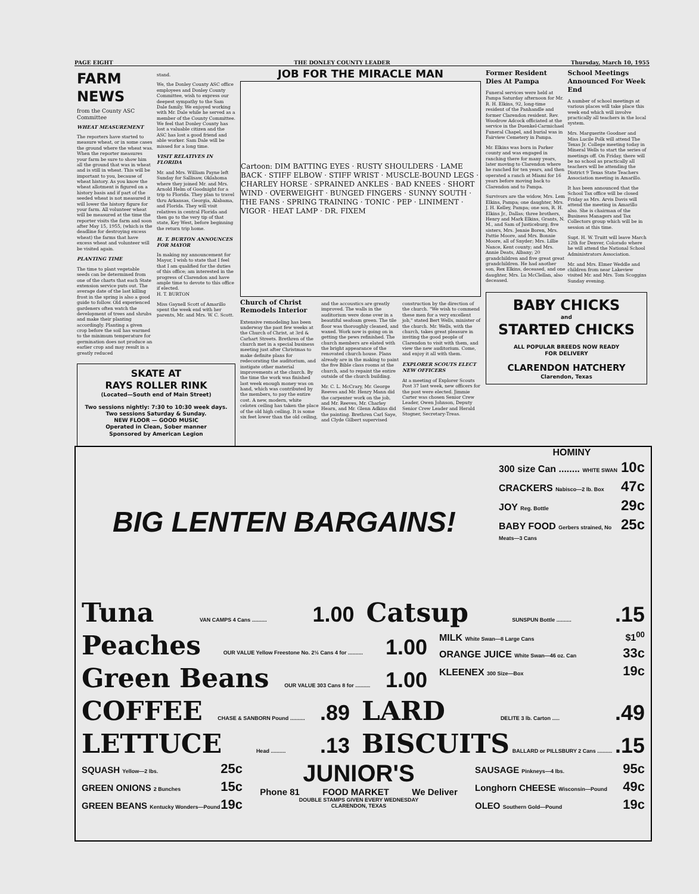PAGE EIGHT THE DONLEY COUNTY LEADER Thursday, March 10, 1955
FARM NEWS
from the County ASC Committee
WHEAT MEASUREMENT
The reporters have started to measure wheat, or in some cases the ground where the wheat was. When the reporter measures your farm be sure to show him all the ground that was in wheat and is still in wheat. This will be important to you, because of wheat history. As you know the wheat allotment is figured on a history basis and if part of the seeded wheat is not measured it will lower the history figure for your farm. All volunteer wheat will be measured at the time the reporter visits the farm and soon after May 15, 1955, (which is the deadline for destroying excess wheat) the farms that have excess wheat and volunteer will be visited again.
PLANTING TIME
The time to plant vegetable seeds can be determined from one of the charts that each State extension service puts out. The average date of the last killing frost in the spring is also a good guide to follow. Old experienced gardeners often watch the development of trees and shrubs and make their planting accordingly. Planting a given crop before the soil has warmed to the minimum temperature for germination does not produce an earlier crop and may result in a greatly reduced
stand.
We, the Donley County ASC office employees and Donley County Committee, wish to express our deepest sympathy to the Sam Dale family. We enjoyed working with Mr. Dale while he served as a member of the County Committee. We feel that Donley County has lost a valuable citizen and the ASC has lost a good friend and able worker. Sam Dale will be missed for a long time.
VISIT RELATIVES IN FLORIDA
Mr. and Mrs. William Payne left Sunday for Sallisaw, Oklahoma where they joined Mr. and Mrs. Arnold Helm of Goodnight for a trip to Florida. They plan to travel thru Arkansas, Georgia, Alabama, and Florida. They will visit relatives in central Florida and then go to the very tip of that state, Key West, before beginning the return trip home.
H. T. BURTON ANNOUNCES FOR MAYOR
In making my announcement for Mayor, I wish to state that I feel that I am qualified for the duties of this office; am interested in the progress of Clarendon and have ample time to devote to this office if elected.
H. T. BURTON
Miss Gaynell Scott of Amarillo spent the week end with her parents, Mr. and Mrs. W. C. Scott.
SKATE AT
RAYS ROLLER RINK
(Located—South end of Main Street)
Two sessions nightly: 7:30 to 10:30 week days.
Two sessions Saturday & Sunday.
NEW FLOOR — GOOD MUSIC
Operated in Clean, Sober manner
Sponsored by American Legion
JOB FOR THE MIRACLE MAN
Cartoon: DIM BATTING EYES · RUSTY SHOULDERS · LAME BACK · STIFF ELBOW · STIFF WRIST · MUSCLE-BOUND LEGS · CHARLEY HORSE · SPRAINED ANKLES · BAD KNEES · SHORT WIND · OVERWEIGHT · BUNGED FINGERS · SUNNY SOUTH · THE FANS · SPRING TRAINING · TONIC · PEP · LINIMENT · VIGOR · HEAT LAMP · DR. FIXEM
Church of Christ Remodels Interior
Extensive remodeling has been underway the past few weeks at the Church of Christ, at 3rd & Carhart Streets. Brethren of the church met in a special business meeting just after Christmas to make definite plans for redecorating the auditorium, and instigate other material improvements at the church. By the time the work was finished last week enough money was on hand, which was contributed by the members, to pay the entire cost. A new, modern, white celotex ceiling has taken the place of the old high ceiling. It is some six feet lower than the old ceiling,
and the accoustics are greatly improved. The walls in the auditorium were done over in a beautiful seafoam green. The tile floor was thoroughly cleaned, and waxed. Work now is going on in getting the pews refinished. The church members are elated with the bright appearance of the renovated church house. Plans already are in the making to paint the five Bible class rooms at the church, and to repaint the entire outside of the church building.
Mr. C. L. McCrary, Mr. George Reeves and Mr. Henry Mann did the carpenter work on the job, and Mr. Reeves, Mr. Charley Hearn, and Mr. Glenn Adkins did the painting. Brethren Carl Saye, and Clyde Gilbert supervised
construction by the direction of the church. "We wish to commend these men for a very excellent job," stated Bert Wells, minister of the church. Mr. Wells, with the church, takes great pleasure in inviting the good people of Clarendon to visit with them, and view the new auditorium. Come, and enjoy it all with them.
EXPLORER SCOUTS ELECT NEW OFFICERS
At a meeting of Explorer Scouts Post 37 last week, new officers for the post were elected. Jimmie Carter was chosen Senior Crew Leader, Owen Johnson, Deputy Senior Crew Leader and Herald Stogner, Secretary-Treas.
Former Resident Dies At Pampa
Funeral services were held at Pampa Saturday afternoon for Mr. R. H. Elkins, 92, long-time resident of the Panhandle and former Clarendon resident. Rev. Woodrow Adcock officiated at the service in the Duenkel-Carmichael Funeral Chapel, and burial was in Fairview Cemetery in Pampa.
Mr. Elkins was born in Parker county and was engaged in ranching there for many years, later moving to Clarendon where he ranched for ten years, and then operated a ranch at Miami for 16 years before moving back to Clarendon and to Pampa.
Survivors are the widow, Mrs. Lem Elkins, Pampa; one daughter, Mrs. J. H. Kelley, Pampa; one son, R. H. Elkins Jr., Dallas; three brothers, Henry and Mark Elkins, Grants, N. M., and Sam of Justiceburg; five sisters, Mrs. Jennie Boren, Mrs. Pattie Moore, and Mrs. Bonnie Moore, all of Snyder; Mrs. Lillie Nance, Kent county; and Mrs. Annie Deats, Albany; 20 grandchildren and five great great grandchildren. He had another son, Rex Elkins, deceased, and one daughter, Mrs. Lu McClellan, also deceased.
School Meetings Announced For Week End
A number of school meetings at various places will take place this week end which will involve practically all teachers in the local system.
Mrs. Marguerite Goodner and Miss Lucile Polk will attend The Texas Jr. College meeting today in Mineral Wells to start the series of meetings off. On Friday, there will be no school as practically all teachers will be attending the District 9 Texas State Teachers Association meeting in Amarillo.
It has been announced that the School Tax office will be closed Friday as Mrs. Arvis Davis will attend the meeting in Amarillo also. She is chairman of the Business Managers and Tax Collectors group which will be in session at this time.
Supt. H. W. Truitt will leave March 12th for Denver, Colorado where he will attend the National School Administrators Association.
Mr. and Mrs. Elmer Weddle and children from near Lakeview visited Mr. and Mrs. Tom Scoggins Sunday evening.
BABY CHICKS
and
STARTED CHICKS
ALL POPULAR BREEDS NOW READY
FOR DELIVERY
CLARENDON HATCHERY
Clarendon, Texas
BIG LENTEN BARGAINS!
HOMINY
300 size Can ........ WHITE SWAN 10c
CRACKERS Nabisco—2 lb. Box 47c
JOY Reg. Bottle 29c
BABY FOOD Gerbers strained, No Meats—3 Cans 25c
Tuna VAN CAMPS 4 Cans .......... 1.00
Catsup SUNSPUN Bottle ...........15
Peaches OUR VALUE Yellow Freestone No. 2½ Cans 4 for .......... 1.00
Green Beans OUR VALUE 303 Cans 8 for .......... 1.00
MILK White Swan—8 Large Cans $1<sup>00</sup>
ORANGE JUICE White Swan—46 oz. Can 33c
KLEENEX 300 Size—Box 19c
COFFEE CHASE & SANBORN Pound ...........89
LETTUCE Head ...........13
LARD DELITE 3 lb. Carton ......49
BISCUITS BALLARD or PILLSBURY 2 Cans ...........15
SQUASH Yellow—2 lbs. 25c
GREEN ONIONS 2 Bunches 15c
GREEN BEANS Kentucky Wonders—Pound 19c
JUNIOR'S
Phone 81 FOOD MARKET We Deliver
DOUBLE STAMPS GIVEN EVERY WEDNESDAY
CLARENDON, TEXAS
SAUSAGE Pinkneys—4 lbs. 95c
Longhorn CHEESE Wisconsin—Pound 49c
OLEO Southern Gold—Pound 19c